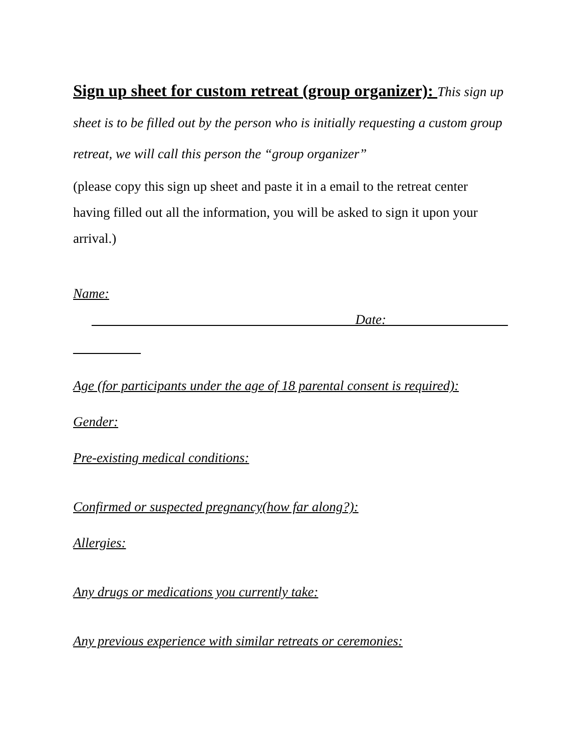Sign up sheet for custom retreat (group organizer): This sign up sheet is to be filled out by the person who is initially requesting a custom group retreat, we will call this person the “group organizer”
(please copy this sign up sheet and paste it in a email to the retreat center having filled out all the information, you will be asked to sign it upon your arrival.)
Name:
_______________________________________Date:__________________
__________
Age (for participants under the age of 18 parental consent is required):
Gender:
Pre-existing medical conditions:
Confirmed or suspected pregnancy(how far along?):
Allergies:
Any drugs or medications you currently take:
Any previous experience with similar retreats or ceremonies: